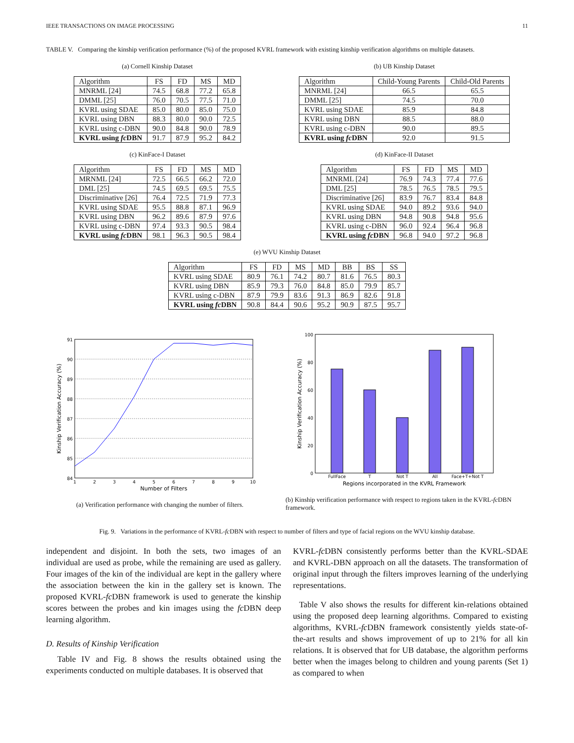IEEE TRANSACTIONS ON IMAGE PROCESSING 11
TABLE V. Comparing the kinship verification performance (%) of the proposed KVRL framework with existing kinship verification algorithms on multiple datasets.
(a) Cornell Kinship Dataset
| Algorithm | FS | FD | MS | MD |
| --- | --- | --- | --- | --- |
| MNRML [24] | 74.5 | 68.8 | 77.2 | 65.8 |
| DMML [25] | 76.0 | 70.5 | 77.5 | 71.0 |
| KVRL using SDAE | 85.0 | 80.0 | 85.0 | 75.0 |
| KVRL using DBN | 88.3 | 80.0 | 90.0 | 72.5 |
| KVRL using c-DBN | 90.0 | 84.8 | 90.0 | 78.9 |
| KVRL using fc DBN | 91.7 | 87.9 | 95.2 | 84.2 |
(b) UB Kinship Dataset
| Algorithm | Child-Young Parents | Child-Old Parents |
| --- | --- | --- |
| MNRML [24] | 66.5 | 65.5 |
| DMML [25] | 74.5 | 70.0 |
| KVRL using SDAE | 85.9 | 84.8 |
| KVRL using DBN | 88.5 | 88.0 |
| KVRL using c-DBN | 90.0 | 89.5 |
| KVRL using fc DBN | 92.0 | 91.5 |
(c) KinFace-I Dataset
| Algorithm | FS | FD | MS | MD |
| --- | --- | --- | --- | --- |
| MRNML [24] | 72.5 | 66.5 | 66.2 | 72.0 |
| DML [25] | 74.5 | 69.5 | 69.5 | 75.5 |
| Discriminative [26] | 76.4 | 72.5 | 71.9 | 77.3 |
| KVRL using SDAE | 95.5 | 88.8 | 87.1 | 96.9 |
| KVRL using DBN | 96.2 | 89.6 | 87.9 | 97.6 |
| KVRL using c-DBN | 97.4 | 93.3 | 90.5 | 98.4 |
| KVRL using fc DBN | 98.1 | 96.3 | 90.5 | 98.4 |
(d) KinFace-II Dataset
| Algorithm | FS | FD | MS | MD |
| --- | --- | --- | --- | --- |
| MNRML [24] | 76.9 | 74.3 | 77.4 | 77.6 |
| DML [25] | 78.5 | 76.5 | 78.5 | 79.5 |
| Discriminative [26] | 83.9 | 76.7 | 83.4 | 84.8 |
| KVRL using SDAE | 94.0 | 89.2 | 93.6 | 94.0 |
| KVRL using DBN | 94.8 | 90.8 | 94.8 | 95.6 |
| KVRL using c-DBN | 96.0 | 92.4 | 96.4 | 96.8 |
| KVRL using fc DBN | 96.8 | 94.0 | 97.2 | 96.8 |
(e) WVU Kinship Dataset
| Algorithm | FS | FD | MS | MD | BB | BS | SS |
| --- | --- | --- | --- | --- | --- | --- | --- |
| KVRL using SDAE | 80.9 | 76.1 | 74.2 | 80.7 | 81.6 | 76.5 | 80.3 |
| KVRL using DBN | 85.9 | 79.3 | 76.0 | 84.8 | 85.0 | 79.9 | 85.7 |
| KVRL using c-DBN | 87.9 | 79.9 | 83.6 | 91.3 | 86.9 | 82.6 | 91.8 |
| KVRL using fc DBN | 90.8 | 84.4 | 90.6 | 95.2 | 90.9 | 87.5 | 95.7 |
91
90
89
88
87
86
85
84
1
2
3
4
5
6
7
8
9
10
Number of Filters
Kinship Verification Accuracy (%)
(a) Verification performance with changing the number of filters.
100
80
60
40
20
0
FullFace
T
Not T
All
Face+T+Not T
Regions incorporated in the KVRL Framework
Kinship Verification Accuracy (%)
(b) Kinship verification performance with respect to regions taken in the KVRL-fc DBN framework.
Fig. 9. Variations in the performance of KVRL-fc DBN with respect to number of filters and type of facial regions on the WVU kinship database.
independent and disjoint. In both the sets, two images of an individual are used as probe, while the remaining are used as gallery. Four images of the kin of the individual are kept in the gallery where the association between the kin in the gallery set is known. The proposed KVRL-fc DBN framework is used to generate the kinship scores between the probes and kin images using the fc DBN deep learning algorithm.
D. Results of Kinship Verification
Table IV and Fig. 8 shows the results obtained using the experiments conducted on multiple databases. It is observed that
KVRL-fc DBN consistently performs better than the KVRL-SDAE and KVRL-DBN approach on all the datasets. The transformation of original input through the filters improves learning of the underlying representations.
Table V also shows the results for different kin-relations obtained using the proposed deep learning algorithms. Compared to existing algorithms, KVRL-fc DBN framework consistently yields state-of-the-art results and shows improvement of up to 21% for all kin relations. It is observed that for UB database, the algorithm performs better when the images belong to children and young parents (Set 1) as compared to when